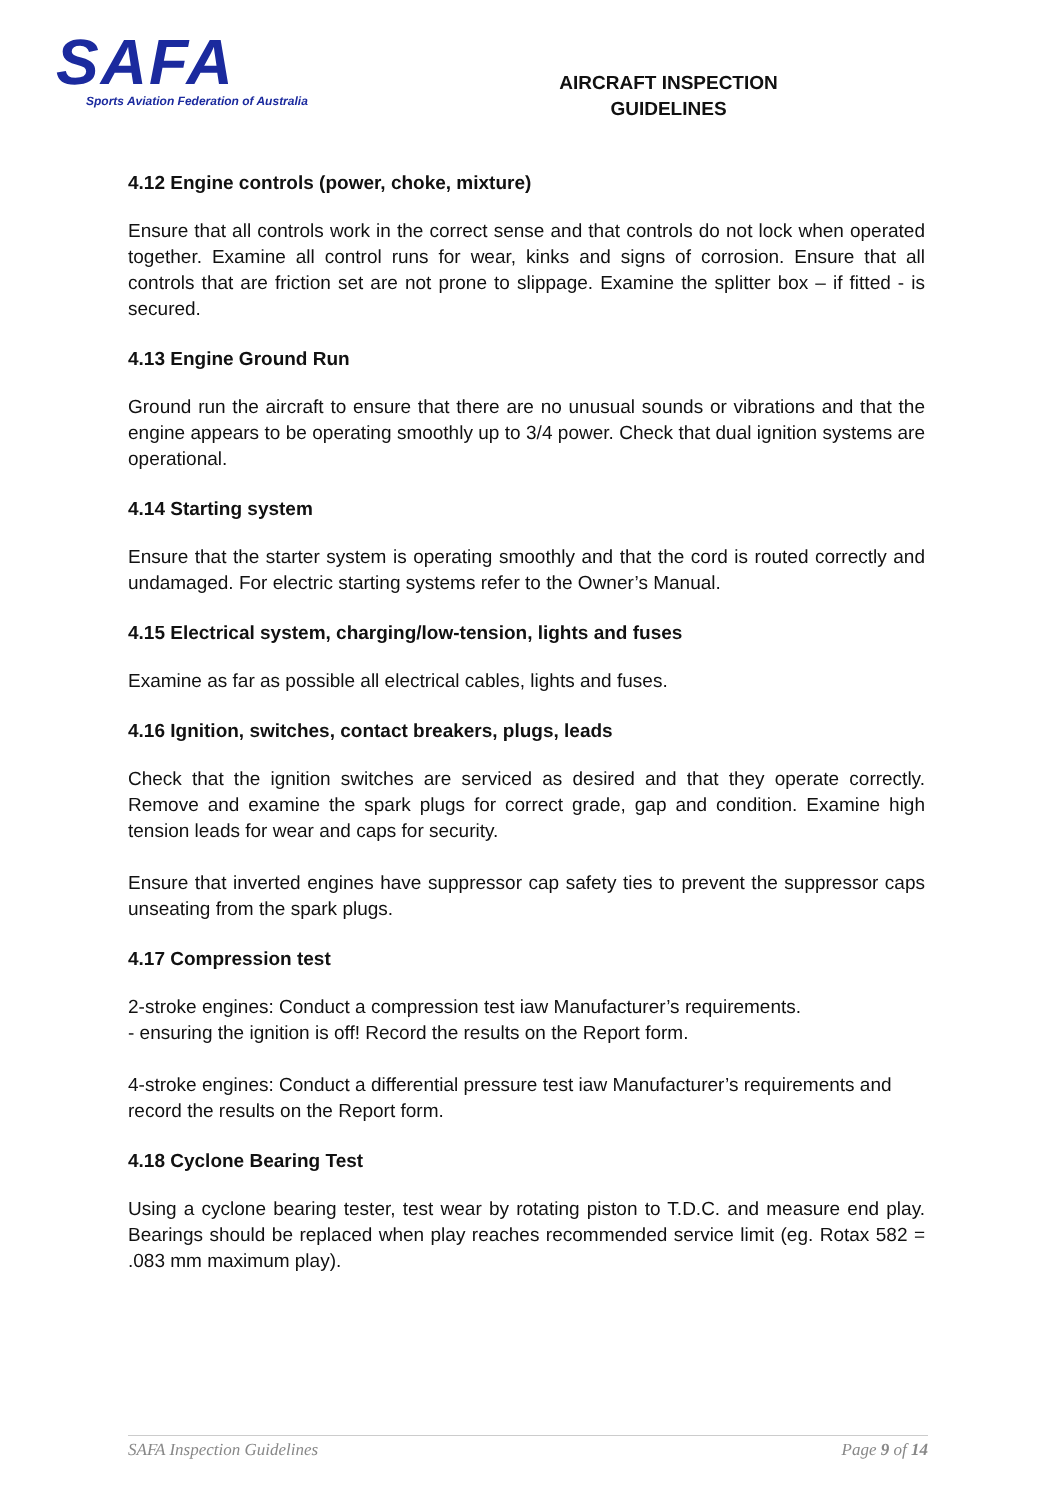SAFA
Sports Aviation Federation of Australia
AIRCRAFT INSPECTION
GUIDELINES
4.12 Engine controls (power, choke, mixture)
Ensure that all controls work in the correct sense and that controls do not lock when operated together. Examine all control runs for wear, kinks and signs of corrosion. Ensure that all controls that are friction set are not prone to slippage. Examine the splitter box – if fitted - is secured.
4.13 Engine Ground Run
Ground run the aircraft to ensure that there are no unusual sounds or vibrations and that the engine appears to be operating smoothly up to 3/4 power. Check that dual ignition systems are operational.
4.14 Starting system
Ensure that the starter system is operating smoothly and that the cord is routed correctly and undamaged. For electric starting systems refer to the Owner’s Manual.
4.15 Electrical system, charging/low-tension, lights and fuses
Examine as far as possible all electrical cables, lights and fuses.
4.16 Ignition, switches, contact breakers, plugs, leads
Check that the ignition switches are serviced as desired and that they operate correctly. Remove and examine the spark plugs for correct grade, gap and condition. Examine high tension leads for wear and caps for security.
Ensure that inverted engines have suppressor cap safety ties to prevent the suppressor caps unseating from the spark plugs.
4.17 Compression test
2-stroke engines: Conduct a compression test iaw Manufacturer’s requirements.
- ensuring the ignition is off! Record the results on the Report form.
4-stroke engines: Conduct a differential pressure test iaw Manufacturer’s requirements and record the results on the Report form.
4.18 Cyclone Bearing Test
Using a cyclone bearing tester, test wear by rotating piston to T.D.C. and measure end play. Bearings should be replaced when play reaches recommended service limit (eg. Rotax 582 = .083 mm maximum play).
SAFA Inspection Guidelines Page 9 of 14